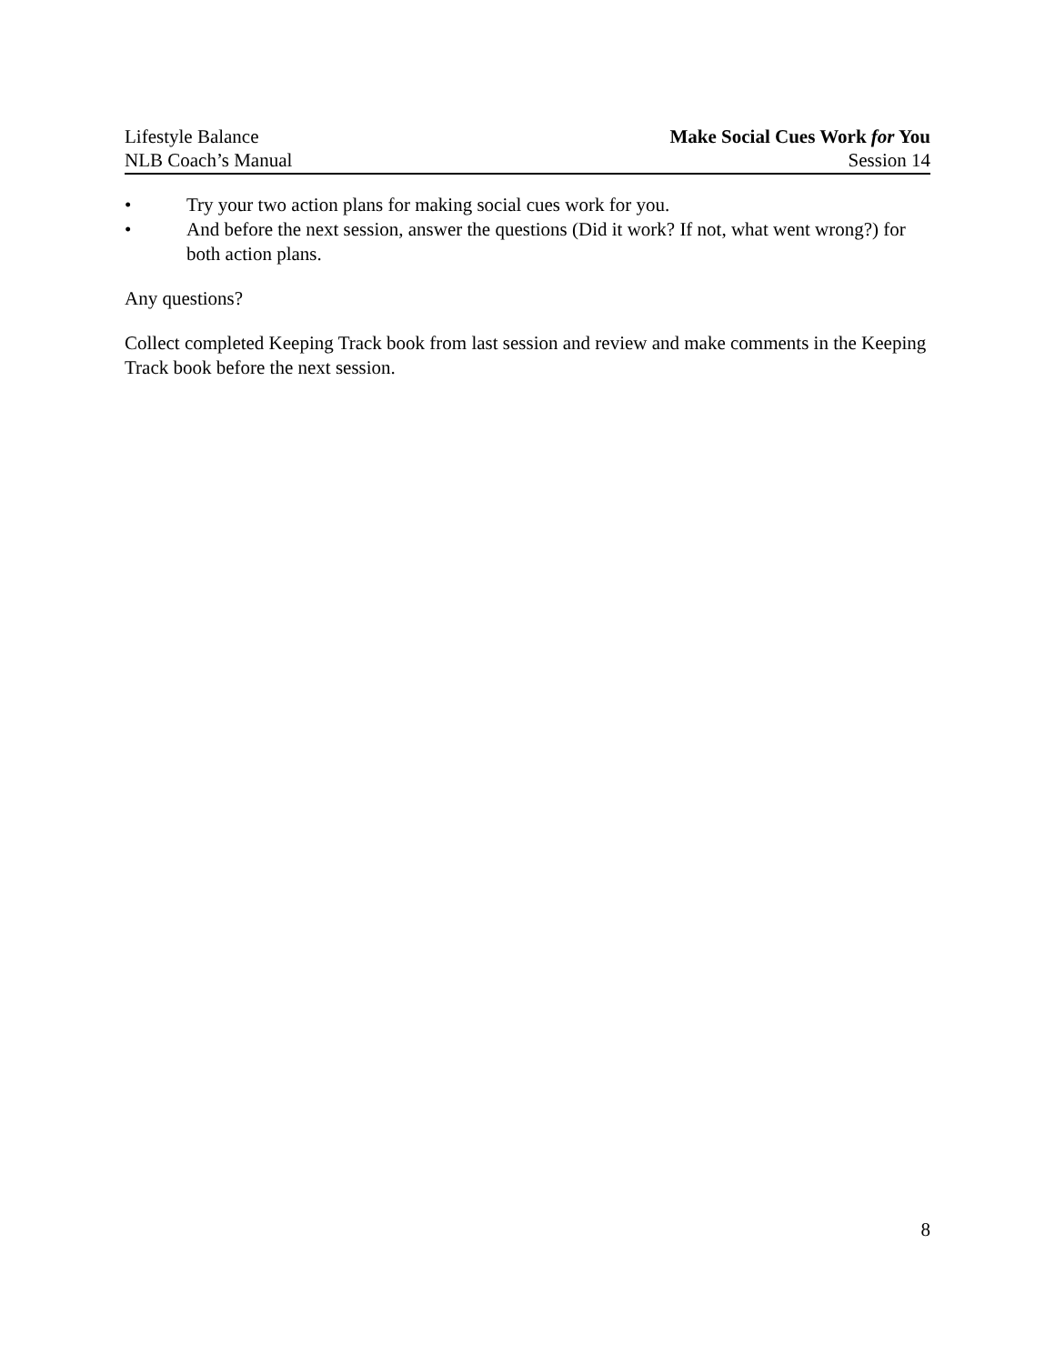Lifestyle Balance
NLB Coach’s Manual
Make Social Cues Work for You
Session 14
• Try your two action plans for making social cues work for you.
• And before the next session, answer the questions (Did it work? If not, what went wrong?) for both action plans.
Any questions?
Collect completed Keeping Track book from last session and review and make comments in the Keeping Track book before the next session.
8